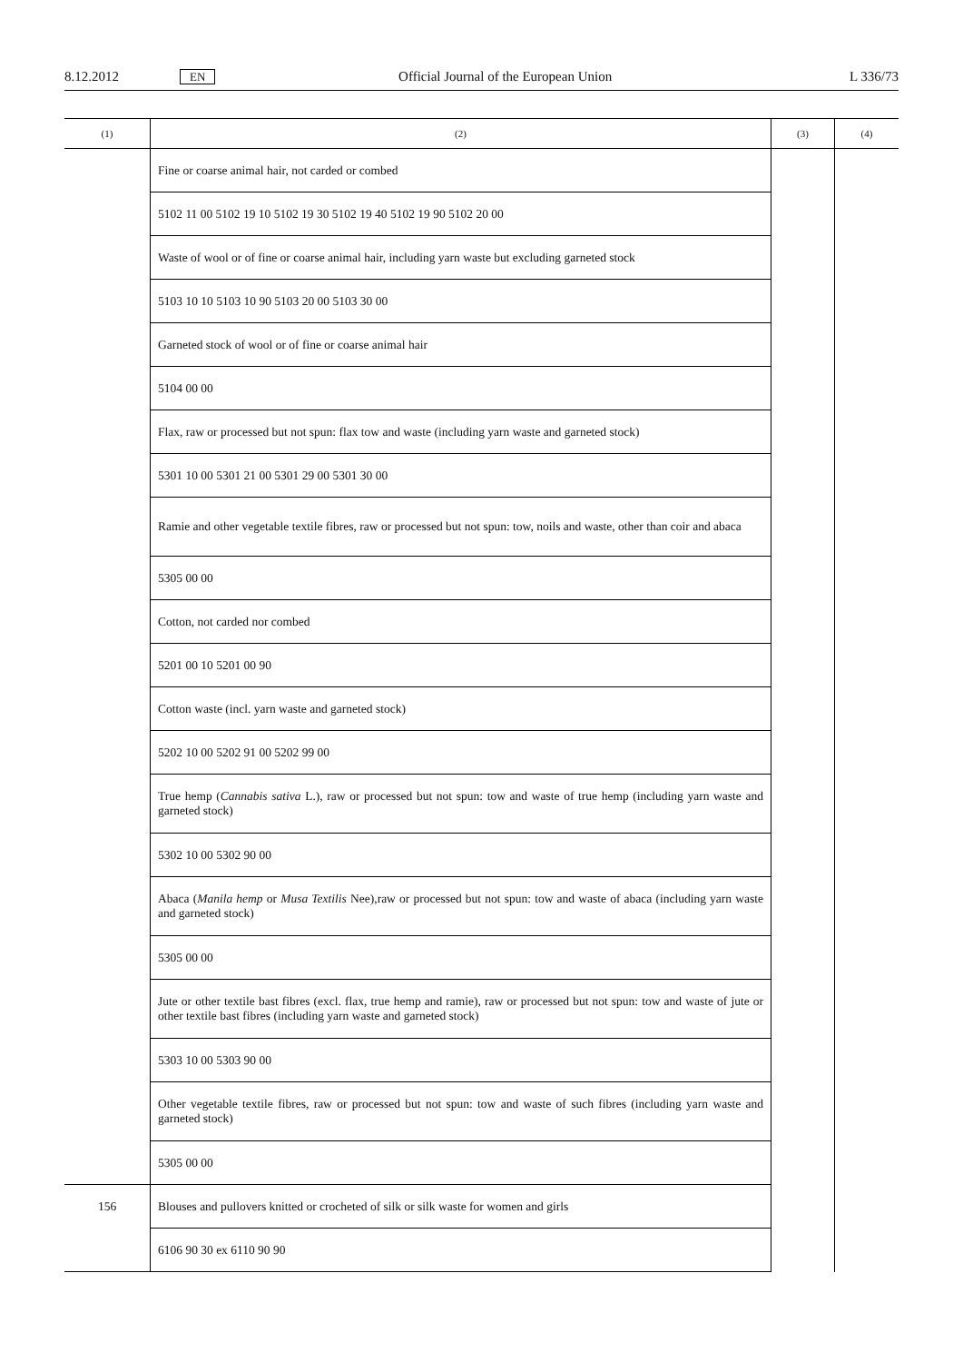8.12.2012 EN Official Journal of the European Union L 336/73
| (1) | (2) | (3) | (4) |
| --- | --- | --- | --- |
| | Fine or coarse animal hair, not carded or combed | | |
| | 5102 11 00 5102 19 10 5102 19 30 5102 19 40 5102 19 90 5102 20 00 | | |
| | Waste of wool or of fine or coarse animal hair, including yarn waste but excluding garneted stock | | |
| | 5103 10 10 5103 10 90 5103 20 00 5103 30 00 | | |
| | Garneted stock of wool or of fine or coarse animal hair | | |
| | 5104 00 00 | | |
| | Flax, raw or processed but not spun: flax tow and waste (including yarn waste and garneted stock) | | |
| | 5301 10 00 5301 21 00 5301 29 00 5301 30 00 | | |
| | Ramie and other vegetable textile fibres, raw or processed but not spun: tow, noils and waste, other than coir and abaca | | |
| | 5305 00 00 | | |
| | Cotton, not carded nor combed | | |
| | 5201 00 10 5201 00 90 | | |
| | Cotton waste (incl. yarn waste and garneted stock) | | |
| | 5202 10 00 5202 91 00 5202 99 00 | | |
| | True hemp ( Cannabis sativa L.), raw or processed but not spun: tow and waste of true hemp (including yarn waste and garneted stock) | | |
| | 5302 10 00 5302 90 00 | | |
| | Abaca ( Manila hemp or Musa Textilis Nee),raw or processed but not spun: tow and waste of abaca (including yarn waste and garneted stock) | | |
| | 5305 00 00 | | |
| | Jute or other textile bast fibres (excl. flax, true hemp and ramie), raw or processed but not spun: tow and waste of jute or other textile bast fibres (including yarn waste and garneted stock) | | |
| | 5303 10 00 5303 90 00 | | |
| | Other vegetable textile fibres, raw or processed but not spun: tow and waste of such fibres (including yarn waste and garneted stock) | | |
| | 5305 00 00 | | |
| 156 | Blouses and pullovers knitted or crocheted of silk or silk waste for women and girls | | |
| | 6106 90 30 ex 6110 90 90 | | |